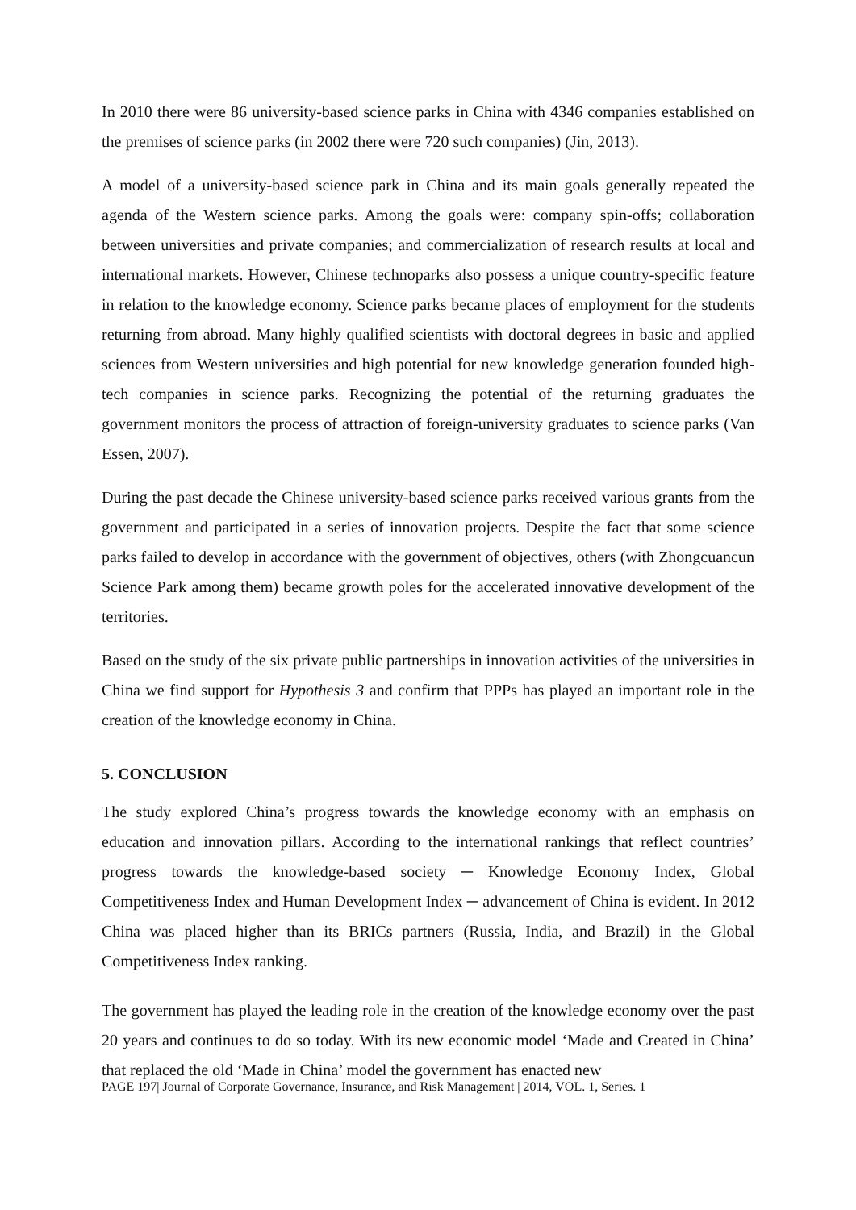In 2010 there were 86 university-based science parks in China with 4346 companies established on the premises of science parks (in 2002 there were 720 such companies) (Jin, 2013).
A model of a university-based science park in China and its main goals generally repeated the agenda of the Western science parks. Among the goals were: company spin-offs; collaboration between universities and private companies; and commercialization of research results at local and international markets. However, Chinese technoparks also possess a unique country-specific feature in relation to the knowledge economy. Science parks became places of employment for the students returning from abroad. Many highly qualified scientists with doctoral degrees in basic and applied sciences from Western universities and high potential for new knowledge generation founded high-tech companies in science parks. Recognizing the potential of the returning graduates the government monitors the process of attraction of foreign-university graduates to science parks (Van Essen, 2007).
During the past decade the Chinese university-based science parks received various grants from the government and participated in a series of innovation projects. Despite the fact that some science parks failed to develop in accordance with the government of objectives, others (with Zhongcuancun Science Park among them) became growth poles for the accelerated innovative development of the territories.
Based on the study of the six private public partnerships in innovation activities of the universities in China we find support for Hypothesis 3 and confirm that PPPs has played an important role in the creation of the knowledge economy in China.
5. CONCLUSION
The study explored China’s progress towards the knowledge economy with an emphasis on education and innovation pillars. According to the international rankings that reflect countries’ progress towards the knowledge-based society ─ Knowledge Economy Index, Global Competitiveness Index and Human Development Index ─ advancement of China is evident. In 2012 China was placed higher than its BRICs partners (Russia, India, and Brazil) in the Global Competitiveness Index ranking.
The government has played the leading role in the creation of the knowledge economy over the past 20 years and continues to do so today. With its new economic model ‘Made and Created in China’ that replaced the old ‘Made in China’ model the government has enacted new
PAGE 197| Journal of Corporate Governance, Insurance, and Risk Management | 2014, VOL. 1, Series. 1